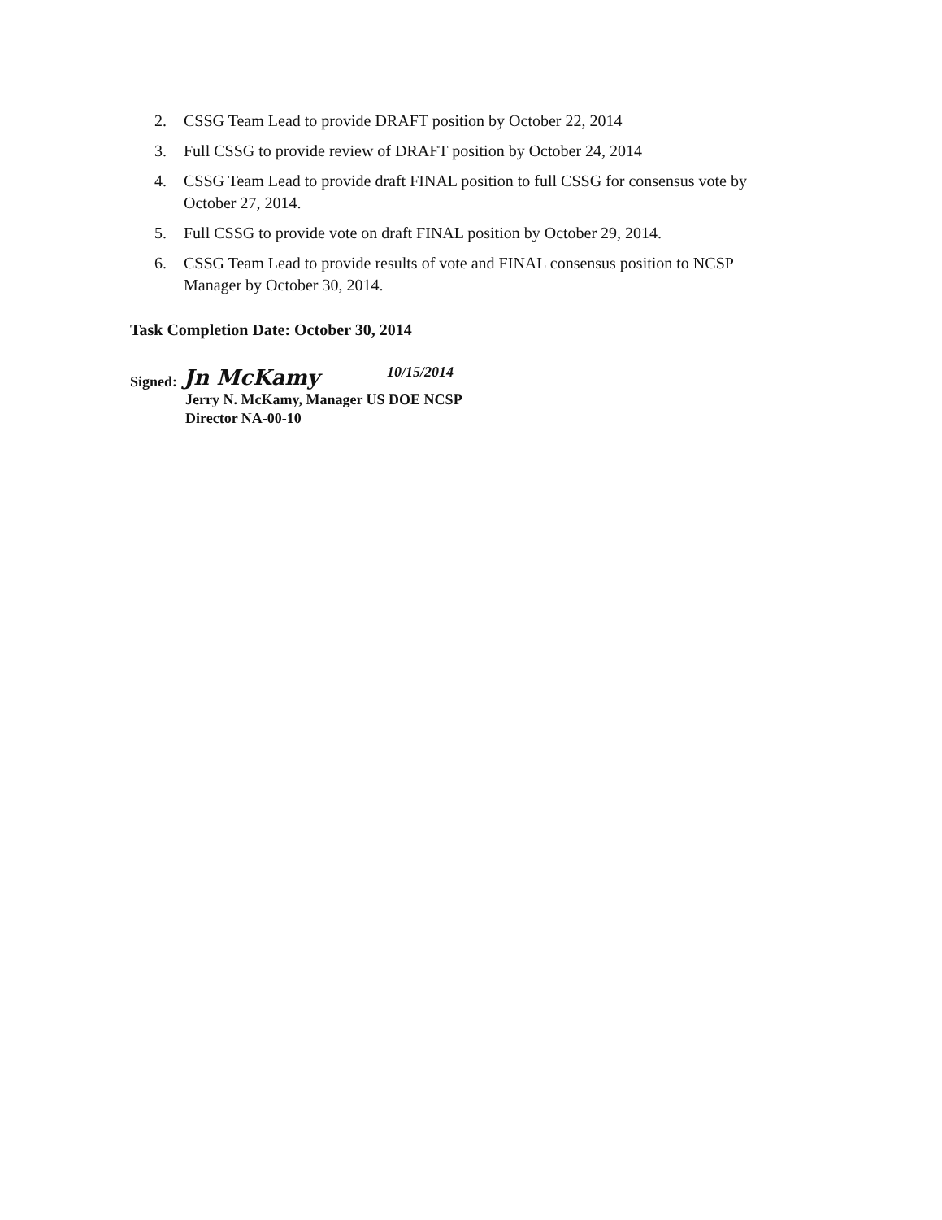2. CSSG Team Lead to provide DRAFT position by October 22, 2014
3. Full CSSG to provide review of DRAFT position by October 24, 2014
4. CSSG Team Lead to provide draft FINAL position to full CSSG for consensus vote by October 27, 2014.
5. Full CSSG to provide vote on draft FINAL position by October 29, 2014.
6. CSSG Team Lead to provide results of vote and FINAL consensus position to NCSP Manager by October 30, 2014.
Task Completion Date: October 30, 2014
Signed: Jn McKamy 10/15/2014
Jerry N. McKamy, Manager US DOE NCSP
Director NA-00-10